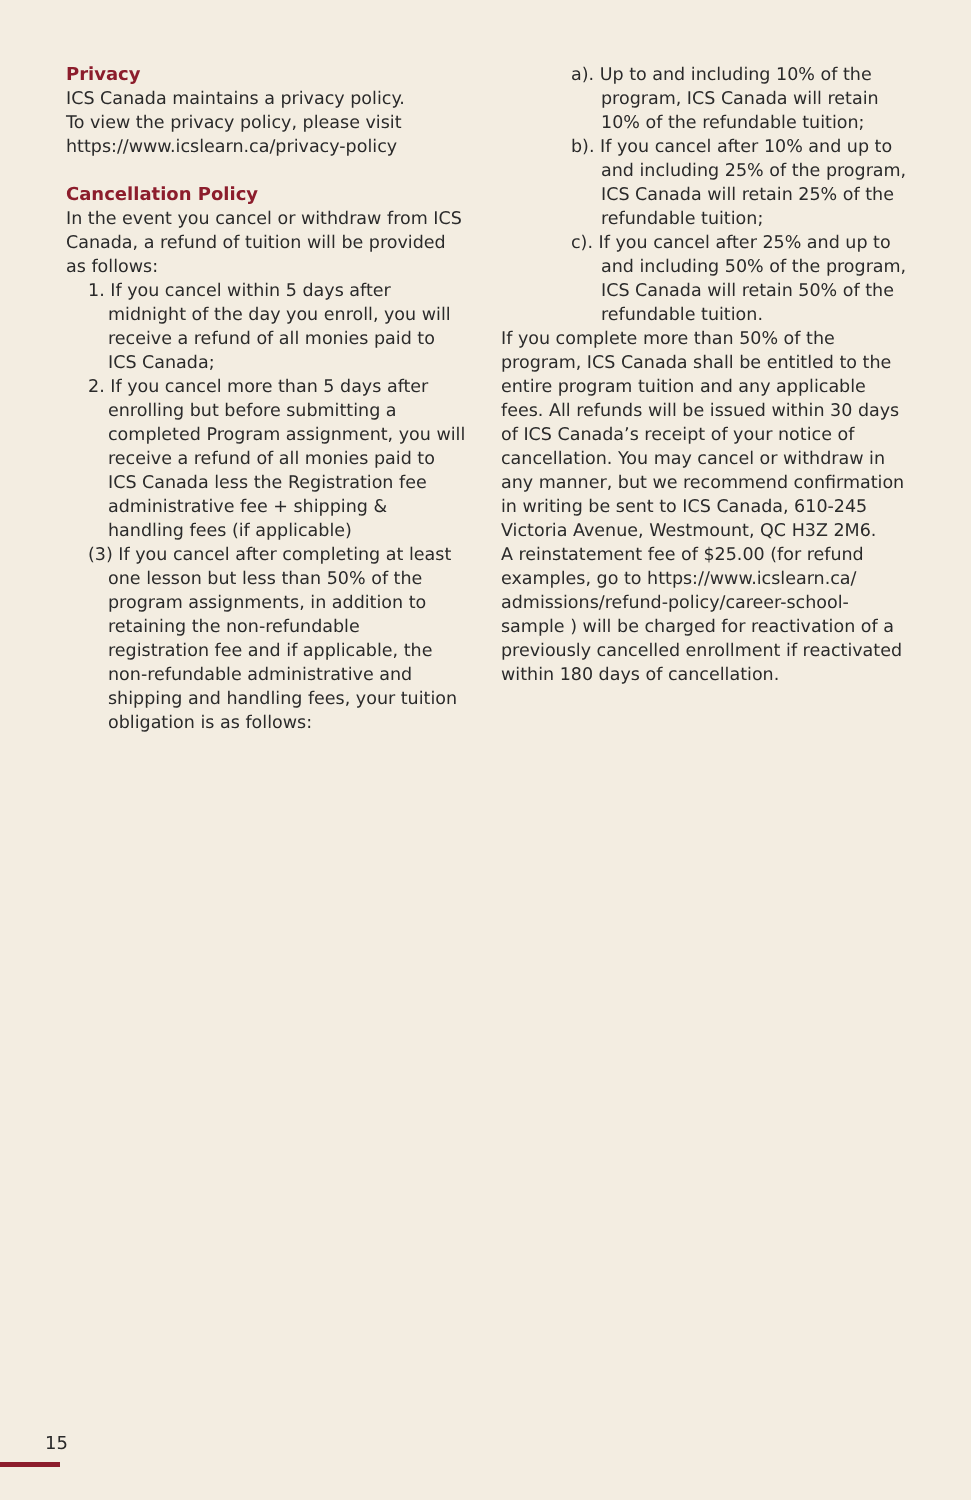Privacy
ICS Canada maintains a privacy policy.
To view the privacy policy, please visit
https://www.icslearn.ca/privacy-policy
Cancellation Policy
In the event you cancel or withdraw from ICS Canada, a refund of tuition will be provided as follows:
1. If you cancel within 5 days after midnight of the day you enroll, you will receive a refund of all monies paid to ICS Canada;
2. If you cancel more than 5 days after enrolling but before submitting a completed Program assignment, you will receive a refund of all monies paid to ICS Canada less the Registration fee administrative fee + shipping & handling fees (if applicable)
(3) If you cancel after completing at least one lesson but less than 50% of the program assignments, in addition to retaining the non-refundable registration fee and if applicable, the non-refundable administrative and shipping and handling fees, your tuition obligation is as follows:
a). Up to and including 10% of the program, ICS Canada will retain 10% of the refundable tuition;
b). If you cancel after 10% and up to and including 25% of the program, ICS Canada will retain 25% of the refundable tuition;
c). If you cancel after 25% and up to and including 50% of the program, ICS Canada will retain 50% of the refundable tuition.
If you complete more than 50% of the program, ICS Canada shall be entitled to the entire program tuition and any applicable fees. All refunds will be issued within 30 days of ICS Canada’s receipt of your notice of cancellation. You may cancel or withdraw in any manner, but we recommend confirmation in writing be sent to ICS Canada, 610-245 Victoria Avenue, Westmount, QC H3Z 2M6.
A reinstatement fee of $25.00 (for refund examples, go to https://www.icslearn.ca/ admissions/refund-policy/career-school-sample ) will be charged for reactivation of a previously cancelled enrollment if reactivated within 180 days of cancellation.
15